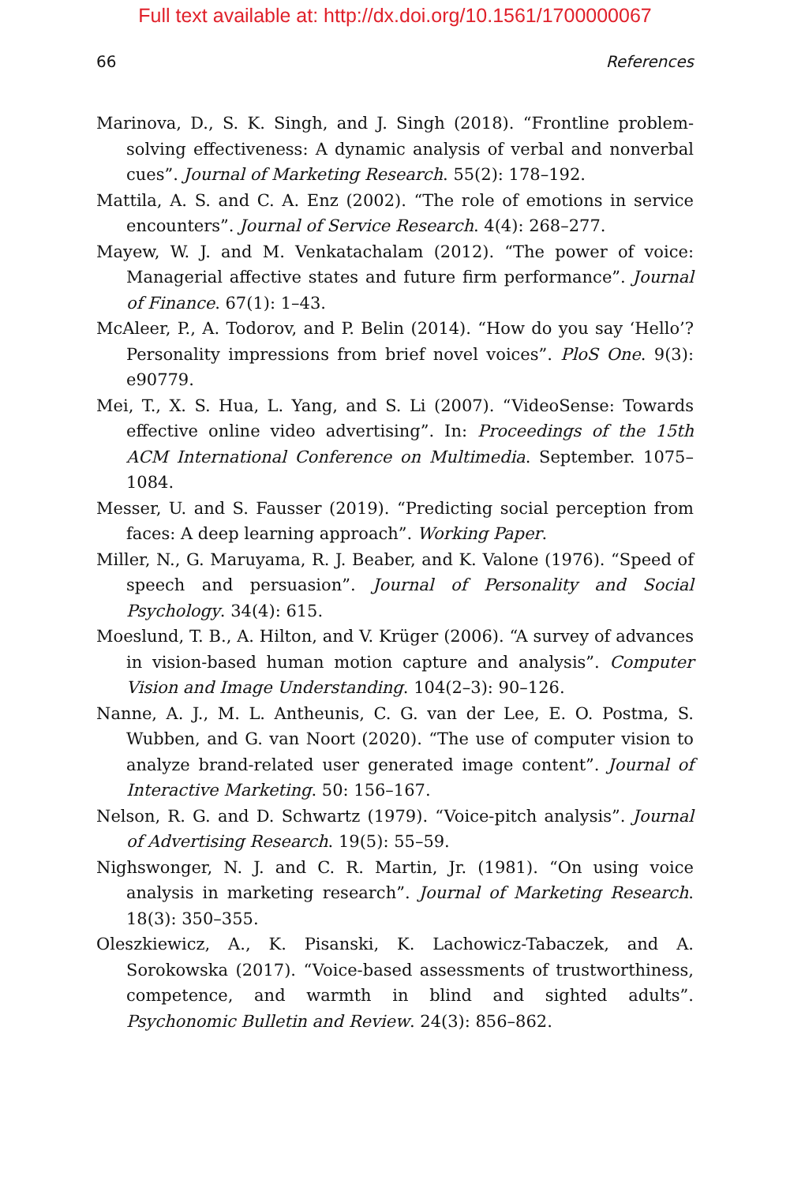Full text available at: http://dx.doi.org/10.1561/1700000067
66 References
Marinova, D., S. K. Singh, and J. Singh (2018). “Frontline problem-solving effectiveness: A dynamic analysis of verbal and nonverbal cues”. Journal of Marketing Research. 55(2): 178–192.
Mattila, A. S. and C. A. Enz (2002). “The role of emotions in service encounters”. Journal of Service Research. 4(4): 268–277.
Mayew, W. J. and M. Venkatachalam (2012). “The power of voice: Managerial affective states and future firm performance”. Journal of Finance. 67(1): 1–43.
McAleer, P., A. Todorov, and P. Belin (2014). “How do you say ‘Hello’? Personality impressions from brief novel voices”. PloS One. 9(3): e90779.
Mei, T., X. S. Hua, L. Yang, and S. Li (2007). “VideoSense: Towards effective online video advertising”. In: Proceedings of the 15th ACM International Conference on Multimedia. September. 1075–1084.
Messer, U. and S. Fausser (2019). “Predicting social perception from faces: A deep learning approach”. Working Paper.
Miller, N., G. Maruyama, R. J. Beaber, and K. Valone (1976). “Speed of speech and persuasion”. Journal of Personality and Social Psychology. 34(4): 615.
Moeslund, T. B., A. Hilton, and V. Krüger (2006). “A survey of advances in vision-based human motion capture and analysis”. Computer Vision and Image Understanding. 104(2–3): 90–126.
Nanne, A. J., M. L. Antheunis, C. G. van der Lee, E. O. Postma, S. Wubben, and G. van Noort (2020). “The use of computer vision to analyze brand-related user generated image content”. Journal of Interactive Marketing. 50: 156–167.
Nelson, R. G. and D. Schwartz (1979). “Voice-pitch analysis”. Journal of Advertising Research. 19(5): 55–59.
Nighswonger, N. J. and C. R. Martin, Jr. (1981). “On using voice analysis in marketing research”. Journal of Marketing Research. 18(3): 350–355.
Oleszkiewicz, A., K. Pisanski, K. Lachowicz-Tabaczek, and A. Sorokowska (2017). “Voice-based assessments of trustworthiness, competence, and warmth in blind and sighted adults”. Psychonomic Bulletin and Review. 24(3): 856–862.